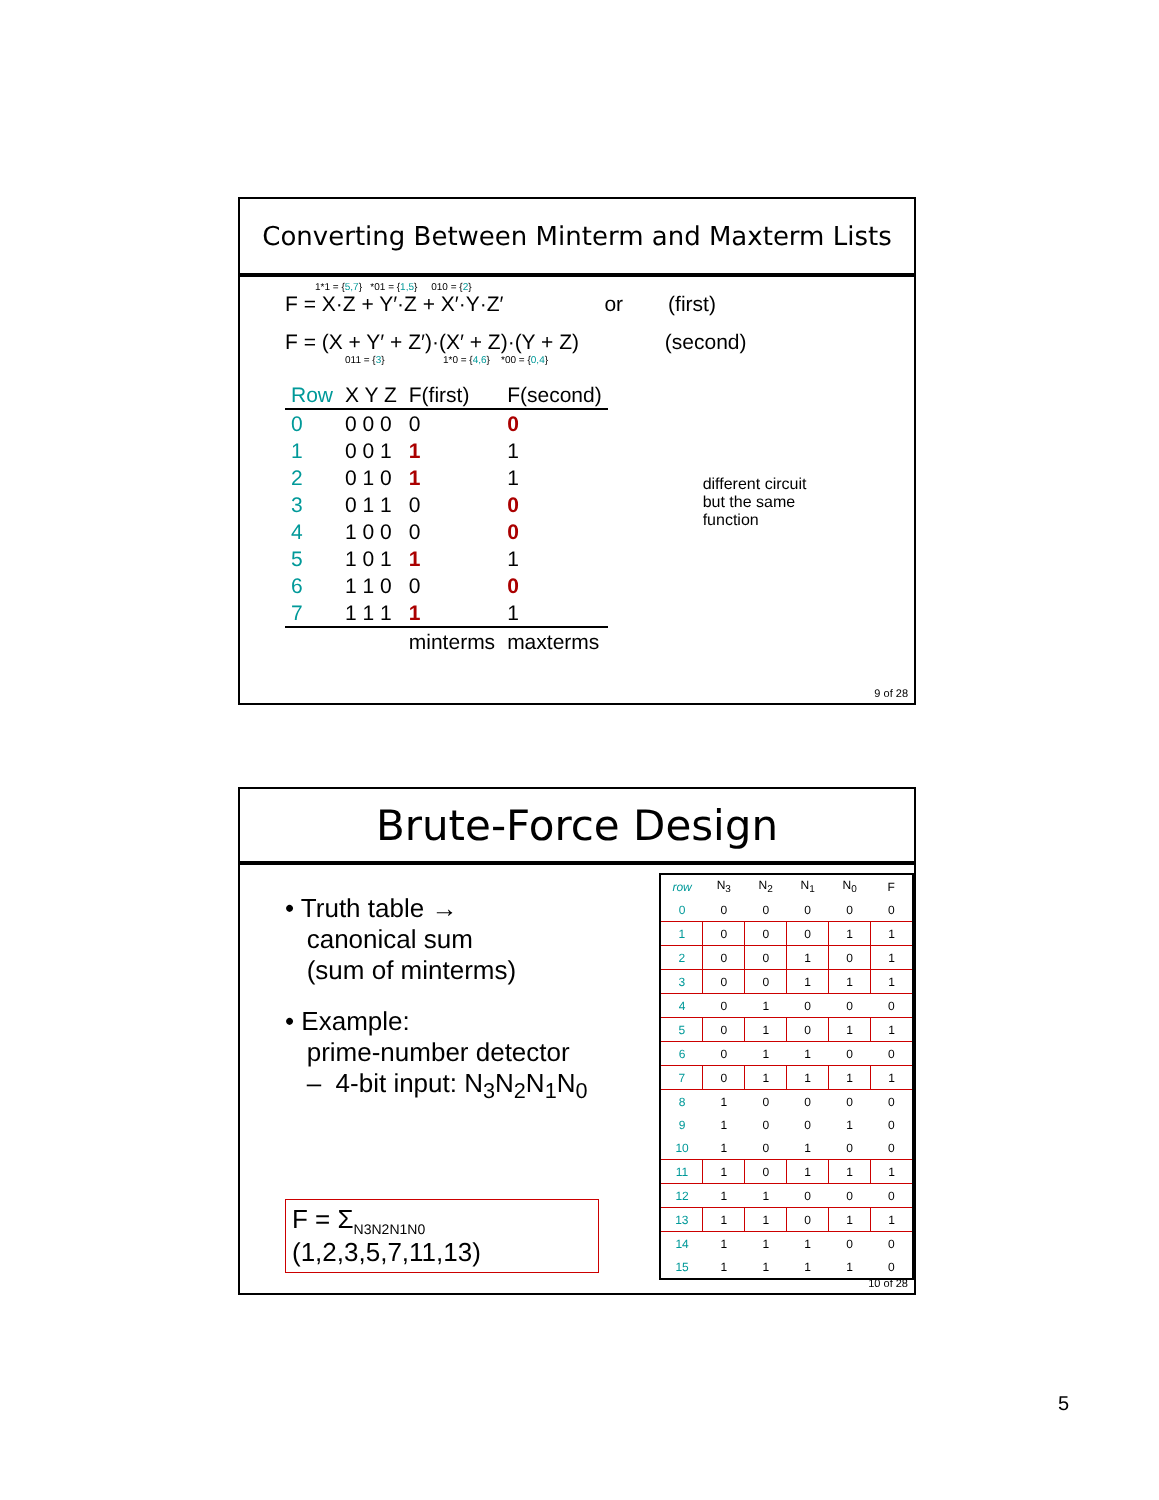Converting Between Minterm and Maxterm Lists
1*1 = {5,7} *01 = {1,5} 010 = {2}
F = X·Z + Y′·Z + X′·Y·Z′ or (first)
F = (X + Y′ + Z′)·(X′ + Z)·(Y + Z) (second)
011 = {3} 1*0 = {4,6} *00 = {0,4}
| Row | X Y Z | F(first) | F(second) |
| 0 | 0 0 0 | 0 | 0 |
| 1 | 0 0 1 | 1 | 1 |
| 2 | 0 1 0 | 1 | 1 |
| 3 | 0 1 1 | 0 | 0 |
| 4 | 1 0 0 | 0 | 0 |
| 5 | 1 0 1 | 1 | 1 |
| 6 | 1 1 0 | 0 | 0 |
| 7 | 1 1 1 | 1 | 1 |
| | | minterms | maxterms |
different circuit but the same function
9 of 28
Brute-Force Design
• Truth table →
canonical sum
(sum of minterms)
• Example:
prime-number detector
– 4-bit input: N<sub>3</sub>N<sub>2</sub>N<sub>1</sub>N<sub>0</sub>
F = Σ<sub>N3N2N1N0</sub> (1,2,3,5,7,11,13)
| row | N<sub>3</sub> | N<sub>2</sub> | N<sub>1</sub> | N<sub>0</sub> | F |
| --- | --- | --- | --- | --- | --- |
| 0 | 0 | 0 | 0 | 0 | 0 |
| 1 | 0 | 0 | 0 | 1 | 1 |
| 2 | 0 | 0 | 1 | 0 | 1 |
| 3 | 0 | 0 | 1 | 1 | 1 |
| 4 | 0 | 1 | 0 | 0 | 0 |
| 5 | 0 | 1 | 0 | 1 | 1 |
| 6 | 0 | 1 | 1 | 0 | 0 |
| 7 | 0 | 1 | 1 | 1 | 1 |
| 8 | 1 | 0 | 0 | 0 | 0 |
| 9 | 1 | 0 | 0 | 1 | 0 |
| 10 | 1 | 0 | 1 | 0 | 0 |
| 11 | 1 | 0 | 1 | 1 | 1 |
| 12 | 1 | 1 | 0 | 0 | 0 |
| 13 | 1 | 1 | 0 | 1 | 1 |
| 14 | 1 | 1 | 1 | 0 | 0 |
| 15 | 1 | 1 | 1 | 1 | 0 |
10 of 28
5